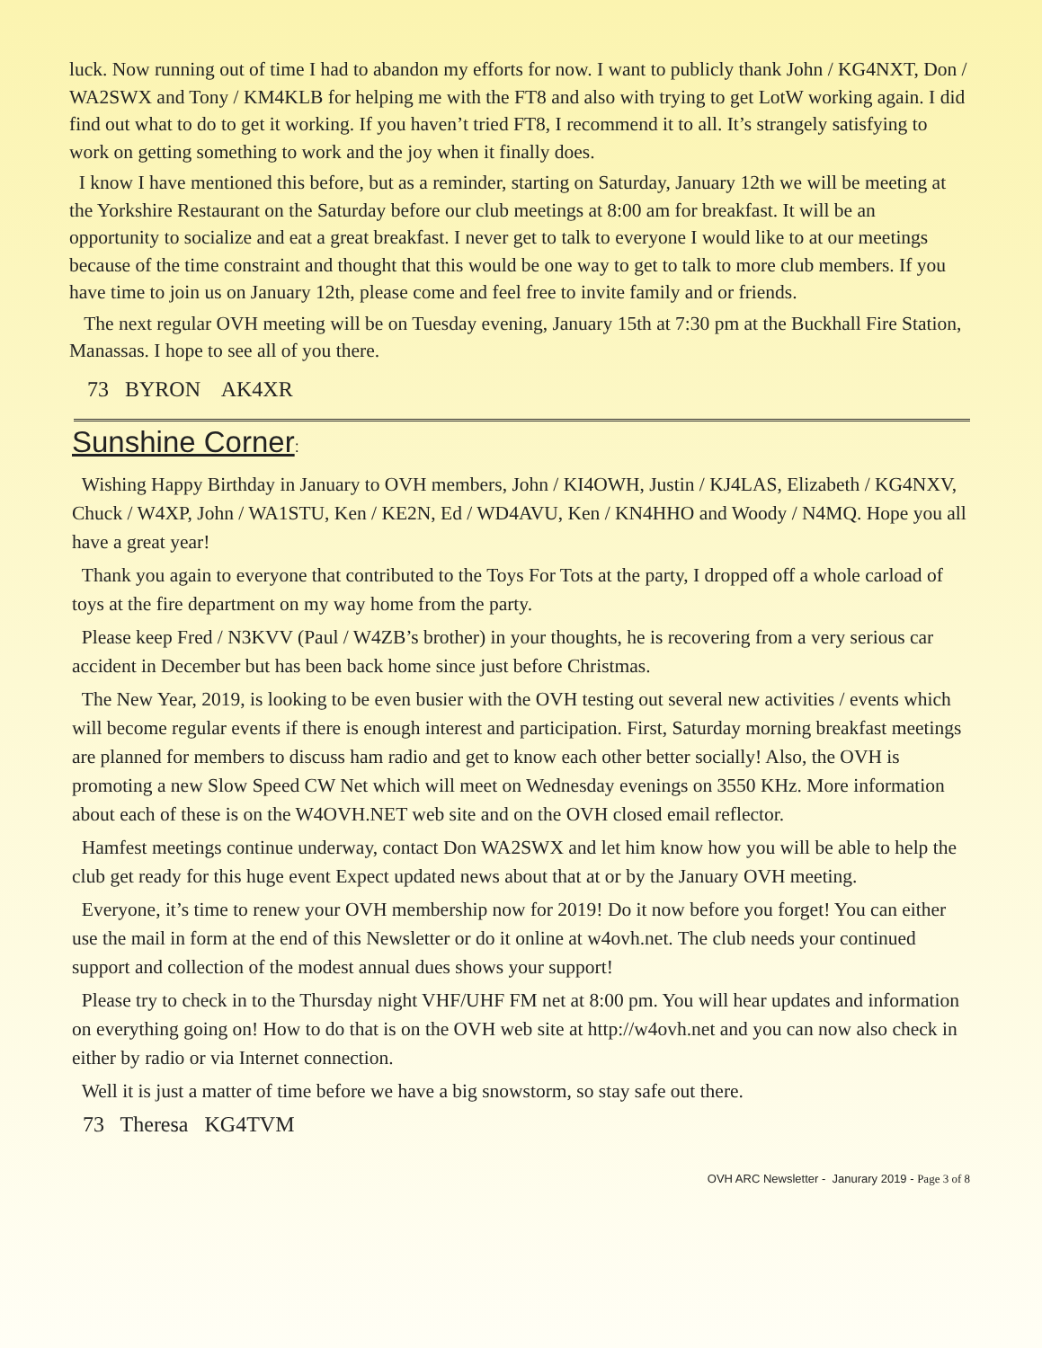luck. Now running out of time I had to abandon my efforts for now. I want to publicly thank John / KG4NXT, Don / WA2SWX and Tony / KM4KLB for helping me with the FT8 and also with trying to get LotW working again. I did find out what to do to get it working. If you haven’t tried FT8, I recommend it to all. It’s strangely satisfying to work on getting something to work and the joy when it finally does.
I know I have mentioned this before, but as a reminder, starting on Saturday, January 12th we will be meeting at the Yorkshire Restaurant on the Saturday before our club meetings at 8:00 am for breakfast. It will be an opportunity to socialize and eat a great breakfast. I never get to talk to everyone I would like to at our meetings because of the time constraint and thought that this would be one way to get to talk to more club members. If you have time to join us on January 12th, please come and feel free to invite family and or friends.
The next regular OVH meeting will be on Tuesday evening, January 15th at 7:30 pm at the Buckhall Fire Station, Manassas. I hope to see all of you there.
73 BYRON AK4XR
Sunshine Corner:
Wishing Happy Birthday in January to OVH members, John / KI4OWH, Justin / KJ4LAS, Elizabeth / KG4NXV, Chuck / W4XP, John / WA1STU, Ken / KE2N, Ed / WD4AVU, Ken / KN4HHO and Woody / N4MQ. Hope you all have a great year!
Thank you again to everyone that contributed to the Toys For Tots at the party, I dropped off a whole carload of toys at the fire department on my way home from the party.
Please keep Fred / N3KVV (Paul / W4ZB’s brother) in your thoughts, he is recovering from a very serious car accident in December but has been back home since just before Christmas.
The New Year, 2019, is looking to be even busier with the OVH testing out several new activities / events which will become regular events if there is enough interest and participation. First, Saturday morning breakfast meetings are planned for members to discuss ham radio and get to know each other better socially! Also, the OVH is promoting a new Slow Speed CW Net which will meet on Wednesday evenings on 3550 KHz. More information about each of these is on the W4OVH.NET web site and on the OVH closed email reflector.
Hamfest meetings continue underway, contact Don WA2SWX and let him know how you will be able to help the club get ready for this huge event Expect updated news about that at or by the January OVH meeting.
Everyone, it’s time to renew your OVH membership now for 2019! Do it now before you forget! You can either use the mail in form at the end of this Newsletter or do it online at w4ovh.net. The club needs your continued support and collection of the modest annual dues shows your support!
Please try to check in to the Thursday night VHF/UHF FM net at 8:00 pm. You will hear updates and information on everything going on! How to do that is on the OVH web site at http://w4ovh.net and you can now also check in either by radio or via Internet connection.
Well it is just a matter of time before we have a big snowstorm, so stay safe out there.
73 Theresa KG4TVM
OVH ARC Newsletter - Janurary 2019 - Page 3 of 8